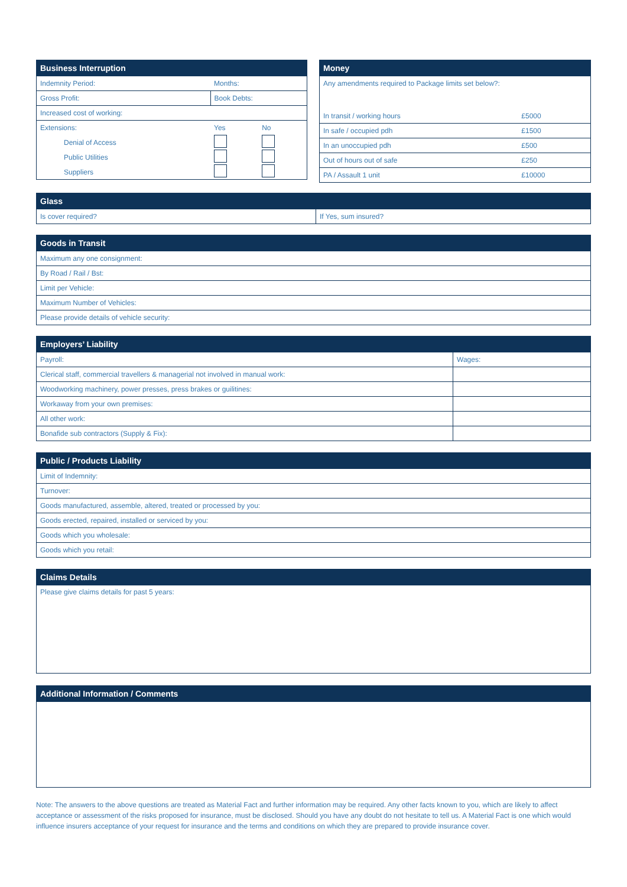| Business Interruption | | |
| --- | --- | --- |
| Indemnity Period: | Months: | |
| Gross Profit: | Book Debts: | |
| Increased cost of working: | | |
| Extensions: | Yes | No |
| Denial of Access | | |
| Public Utilities | | |
| Suppliers | | |
| Money | |
| --- | --- |
| Any amendments required to Package limits set below?: | |
| In transit / working hours | £5000 |
| In safe / occupied pdh | £1500 |
| In an unoccupied pdh | £500 |
| Out of hours out of safe | £250 |
| PA / Assault 1 unit | £10000 |
| Glass | |
| --- | --- |
| Is cover required? | If Yes, sum insured? |
| Goods in Transit |
| --- |
| Maximum any one consignment: |
| By Road / Rail / Bst: |
| Limit per Vehicle: |
| Maximum Number of Vehicles: |
| Please provide details of vehicle security: |
| Employers’ Liability | |
| --- | --- |
| Payroll: | Wages: |
| Clerical staff, commercial travellers & managerial not involved in manual work: | |
| Woodworking machinery, power presses, press brakes or guilitines: | |
| Workaway from your own premises: | |
| All other work: | |
| Bonafide sub contractors (Supply & Fix): | |
| Public / Products Liability |
| --- |
| Limit of Indemnity: |
| Turnover: |
| Goods manufactured, assemble, altered, treated or processed by you: |
| Goods erected, repaired, installed or serviced by you: |
| Goods which you wholesale: |
| Goods which you retail: |
| Claims Details |
| --- |
| Please give claims details for past 5 years: |
| Additional Information / Comments |
| --- |
Note: The answers to the above questions are treated as Material Fact and further information may be required. Any other facts known to you, which are likely to affect acceptance or assessment of the risks proposed for insurance, must be disclosed. Should you have any doubt do not hesitate to tell us. A Material Fact is one which would influence insurers acceptance of your request for insurance and the terms and conditions on which they are prepared to provide insurance cover.